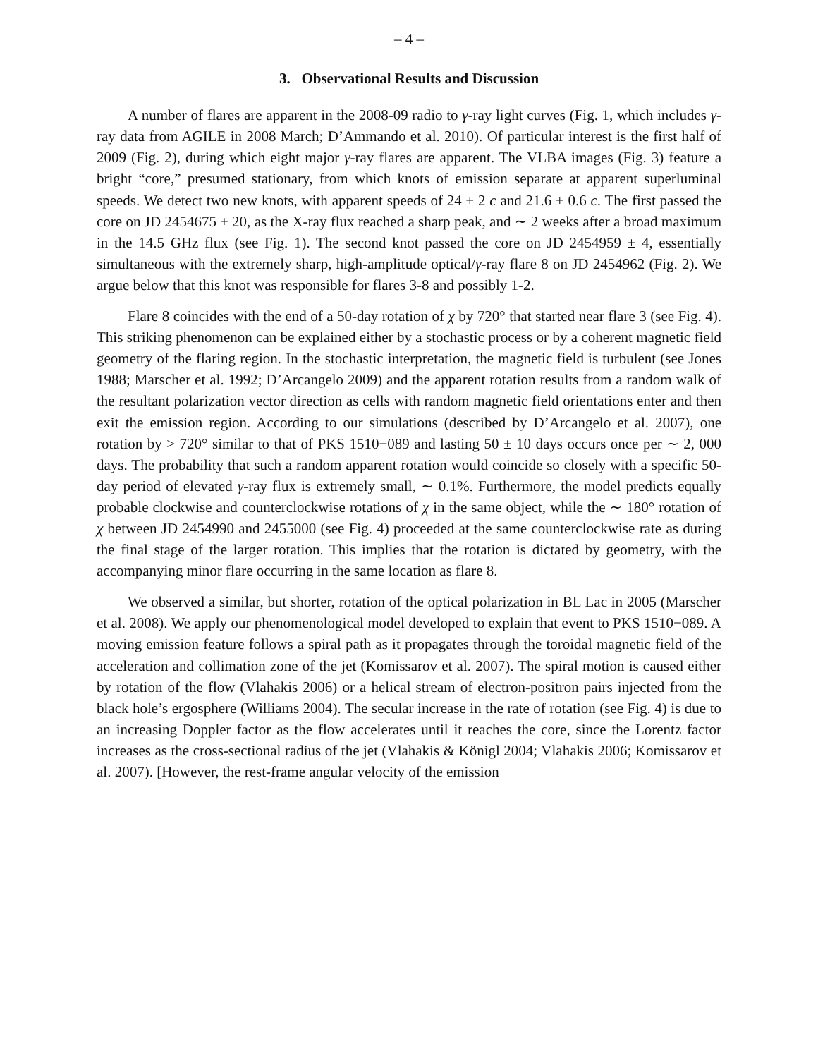– 4 –
3. Observational Results and Discussion
A number of flares are apparent in the 2008-09 radio to γ-ray light curves (Fig. 1, which includes γ-ray data from AGILE in 2008 March; D’Ammando et al. 2010). Of particular interest is the first half of 2009 (Fig. 2), during which eight major γ-ray flares are apparent. The VLBA images (Fig. 3) feature a bright “core,” presumed stationary, from which knots of emission separate at apparent superluminal speeds. We detect two new knots, with apparent speeds of 24 ± 2 c and 21.6 ± 0.6 c. The first passed the core on JD 2454675 ± 20, as the X-ray flux reached a sharp peak, and ∼ 2 weeks after a broad maximum in the 14.5 GHz flux (see Fig. 1). The second knot passed the core on JD 2454959 ± 4, essentially simultaneous with the extremely sharp, high-amplitude optical/γ-ray flare 8 on JD 2454962 (Fig. 2). We argue below that this knot was responsible for flares 3-8 and possibly 1-2.
Flare 8 coincides with the end of a 50-day rotation of χ by 720° that started near flare 3 (see Fig. 4). This striking phenomenon can be explained either by a stochastic process or by a coherent magnetic field geometry of the flaring region. In the stochastic interpretation, the magnetic field is turbulent (see Jones 1988; Marscher et al. 1992; D’Arcangelo 2009) and the apparent rotation results from a random walk of the resultant polarization vector direction as cells with random magnetic field orientations enter and then exit the emission region. According to our simulations (described by D’Arcangelo et al. 2007), one rotation by > 720° similar to that of PKS 1510−089 and lasting 50 ± 10 days occurs once per ∼ 2, 000 days. The probability that such a random apparent rotation would coincide so closely with a specific 50-day period of elevated γ-ray flux is extremely small, ∼ 0.1%. Furthermore, the model predicts equally probable clockwise and counterclockwise rotations of χ in the same object, while the ∼ 180° rotation of χ between JD 2454990 and 2455000 (see Fig. 4) proceeded at the same counterclockwise rate as during the final stage of the larger rotation. This implies that the rotation is dictated by geometry, with the accompanying minor flare occurring in the same location as flare 8.
We observed a similar, but shorter, rotation of the optical polarization in BL Lac in 2005 (Marscher et al. 2008). We apply our phenomenological model developed to explain that event to PKS 1510−089. A moving emission feature follows a spiral path as it propagates through the toroidal magnetic field of the acceleration and collimation zone of the jet (Komissarov et al. 2007). The spiral motion is caused either by rotation of the flow (Vlahakis 2006) or a helical stream of electron-positron pairs injected from the black hole’s ergosphere (Williams 2004). The secular increase in the rate of rotation (see Fig. 4) is due to an increasing Doppler factor as the flow accelerates until it reaches the core, since the Lorentz factor increases as the cross-sectional radius of the jet (Vlahakis & Königl 2004; Vlahakis 2006; Komissarov et al. 2007). [However, the rest-frame angular velocity of the emission